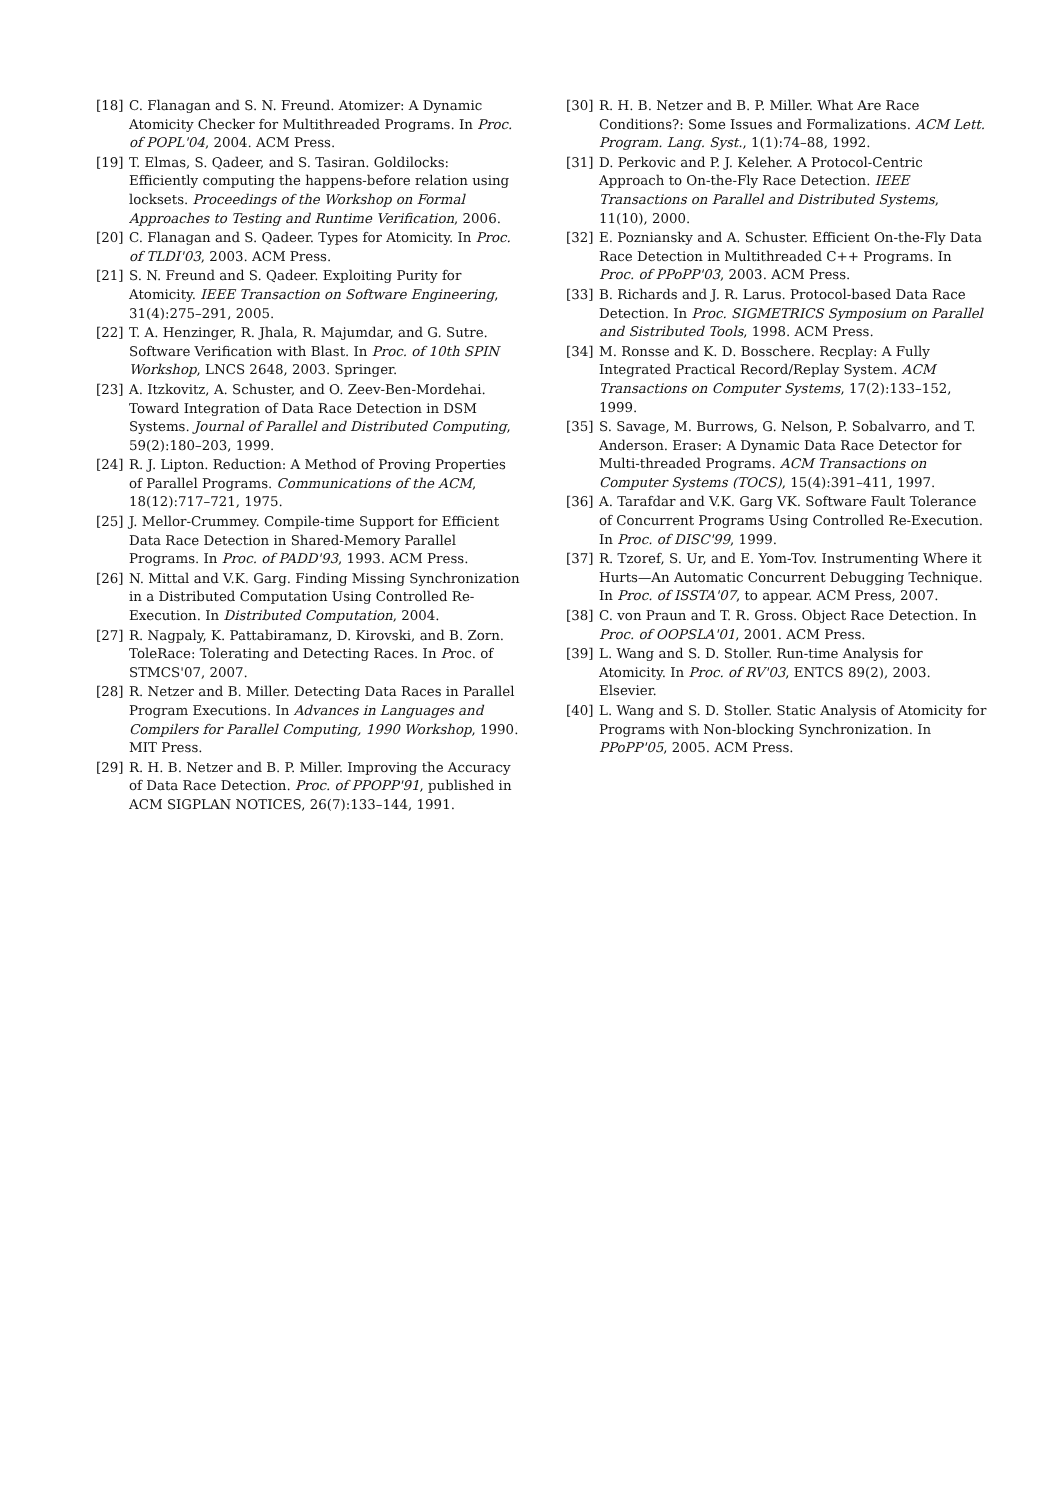[18] C. Flanagan and S. N. Freund. Atomizer: A Dynamic Atomicity Checker for Multithreaded Programs. In Proc. of POPL'04, 2004. ACM Press.
[19] T. Elmas, S. Qadeer, and S. Tasiran. Goldilocks: Efficiently computing the happens-before relation using locksets. Proceedings of the Workshop on Formal Approaches to Testing and Runtime Verification, 2006.
[20] C. Flanagan and S. Qadeer. Types for Atomicity. In Proc. of TLDI'03, 2003. ACM Press.
[21] S. N. Freund and S. Qadeer. Exploiting Purity for Atomicity. IEEE Transaction on Software Engineering, 31(4):275–291, 2005.
[22] T. A. Henzinger, R. Jhala, R. Majumdar, and G. Sutre. Software Verification with Blast. In Proc. of 10th SPIN Workshop, LNCS 2648, 2003. Springer.
[23] A. Itzkovitz, A. Schuster, and O. Zeev-Ben-Mordehai. Toward Integration of Data Race Detection in DSM Systems. Journal of Parallel and Distributed Computing, 59(2):180–203, 1999.
[24] R. J. Lipton. Reduction: A Method of Proving Properties of Parallel Programs. Communications of the ACM, 18(12):717–721, 1975.
[25] J. Mellor-Crummey. Compile-time Support for Efficient Data Race Detection in Shared-Memory Parallel Programs. In Proc. of PADD'93, 1993. ACM Press.
[26] N. Mittal and V.K. Garg. Finding Missing Synchronization in a Distributed Computation Using Controlled Re-Execution. In Distributed Computation, 2004.
[27] R. Nagpaly, K. Pattabiramanz, D. Kirovski, and B. Zorn. ToleRace: Tolerating and Detecting Races. In Proc. of STMCS'07, 2007.
[28] R. Netzer and B. Miller. Detecting Data Races in Parallel Program Executions. In Advances in Languages and Compilers for Parallel Computing, 1990 Workshop, 1990. MIT Press.
[29] R. H. B. Netzer and B. P. Miller. Improving the Accuracy of Data Race Detection. Proc. of PPOPP'91, published in ACM SIGPLAN NOTICES, 26(7):133–144, 1991.
[30] R. H. B. Netzer and B. P. Miller. What Are Race Conditions?: Some Issues and Formalizations. ACM Lett. Program. Lang. Syst., 1(1):74–88, 1992.
[31] D. Perkovic and P. J. Keleher. A Protocol-Centric Approach to On-the-Fly Race Detection. IEEE Transactions on Parallel and Distributed Systems, 11(10), 2000.
[32] E. Pozniansky and A. Schuster. Efficient On-the-Fly Data Race Detection in Multithreaded C++ Programs. In Proc. of PPoPP'03, 2003. ACM Press.
[33] B. Richards and J. R. Larus. Protocol-based Data Race Detection. In Proc. SIGMETRICS Symposium on Parallel and Sistributed Tools, 1998. ACM Press.
[34] M. Ronsse and K. D. Bosschere. Recplay: A Fully Integrated Practical Record/Replay System. ACM Transactions on Computer Systems, 17(2):133–152, 1999.
[35] S. Savage, M. Burrows, G. Nelson, P. Sobalvarro, and T. Anderson. Eraser: A Dynamic Data Race Detector for Multi-threaded Programs. ACM Transactions on Computer Systems (TOCS), 15(4):391–411, 1997.
[36] A. Tarafdar and V.K. Garg VK. Software Fault Tolerance of Concurrent Programs Using Controlled Re-Execution. In Proc. of DISC'99, 1999.
[37] R. Tzoref, S. Ur, and E. Yom-Tov. Instrumenting Where it Hurts—An Automatic Concurrent Debugging Technique. In Proc. of ISSTA'07, to appear. ACM Press, 2007.
[38] C. von Praun and T. R. Gross. Object Race Detection. In Proc. of OOPSLA'01, 2001. ACM Press.
[39] L. Wang and S. D. Stoller. Run-time Analysis for Atomicity. In Proc. of RV'03, ENTCS 89(2), 2003. Elsevier.
[40] L. Wang and S. D. Stoller. Static Analysis of Atomicity for Programs with Non-blocking Synchronization. In PPoPP'05, 2005. ACM Press.